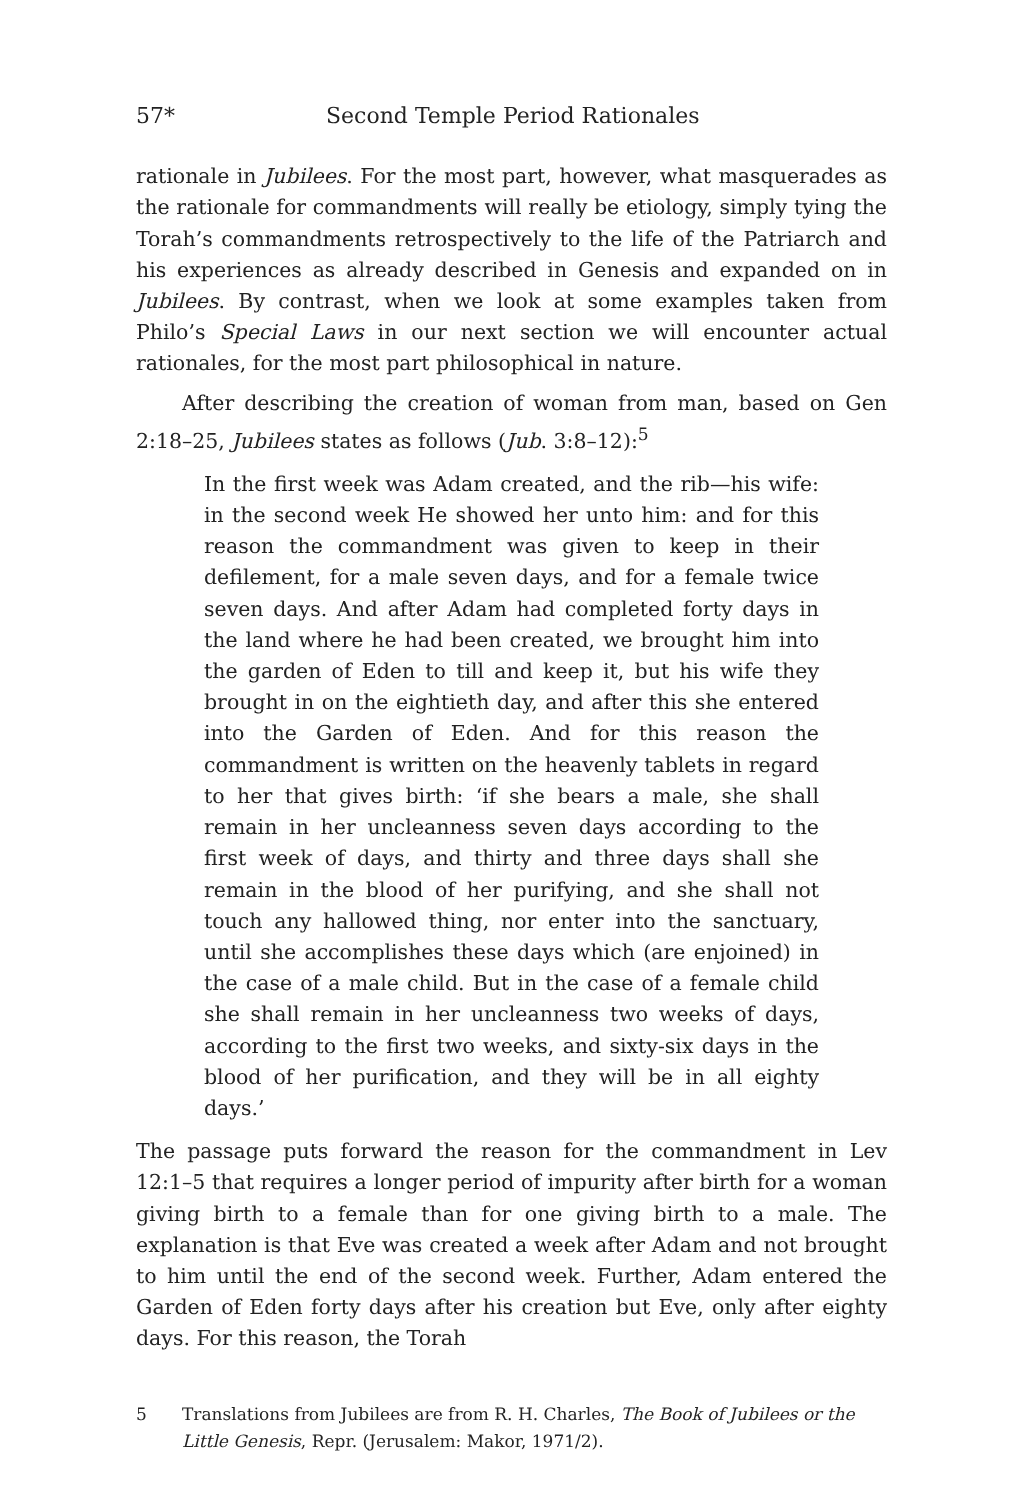57* Second Temple Period Rationales
rationale in Jubilees. For the most part, however, what masquerades as the rationale for commandments will really be etiology, simply tying the Torah’s commandments retrospectively to the life of the Patriarch and his experiences as already described in Genesis and expanded on in Jubilees. By contrast, when we look at some examples taken from Philo’s Special Laws in our next section we will encounter actual rationales, for the most part philosophical in nature.
After describing the creation of woman from man, based on Gen 2:18–25, Jubilees states as follows (Jub. 3:8–12):<sup>5</sup>
In the first week was Adam created, and the rib—his wife: in the second week He showed her unto him: and for this reason the commandment was given to keep in their defilement, for a male seven days, and for a female twice seven days. And after Adam had completed forty days in the land where he had been created, we brought him into the garden of Eden to till and keep it, but his wife they brought in on the eightieth day, and after this she entered into the Garden of Eden. And for this reason the commandment is written on the heavenly tablets in regard to her that gives birth: ‘if she bears a male, she shall remain in her uncleanness seven days according to the first week of days, and thirty and three days shall she remain in the blood of her purifying, and she shall not touch any hallowed thing, nor enter into the sanctuary, until she accomplishes these days which (are enjoined) in the case of a male child. But in the case of a female child she shall remain in her uncleanness two weeks of days, according to the first two weeks, and sixty-six days in the blood of her purification, and they will be in all eighty days.’
The passage puts forward the reason for the commandment in Lev 12:1–5 that requires a longer period of impurity after birth for a woman giving birth to a female than for one giving birth to a male. The explanation is that Eve was created a week after Adam and not brought to him until the end of the second week. Further, Adam entered the Garden of Eden forty days after his creation but Eve, only after eighty days. For this reason, the Torah
5 Translations from Jubilees are from R. H. Charles, The Book of Jubilees or the Little Genesis, Repr. (Jerusalem: Makor, 1971/2).